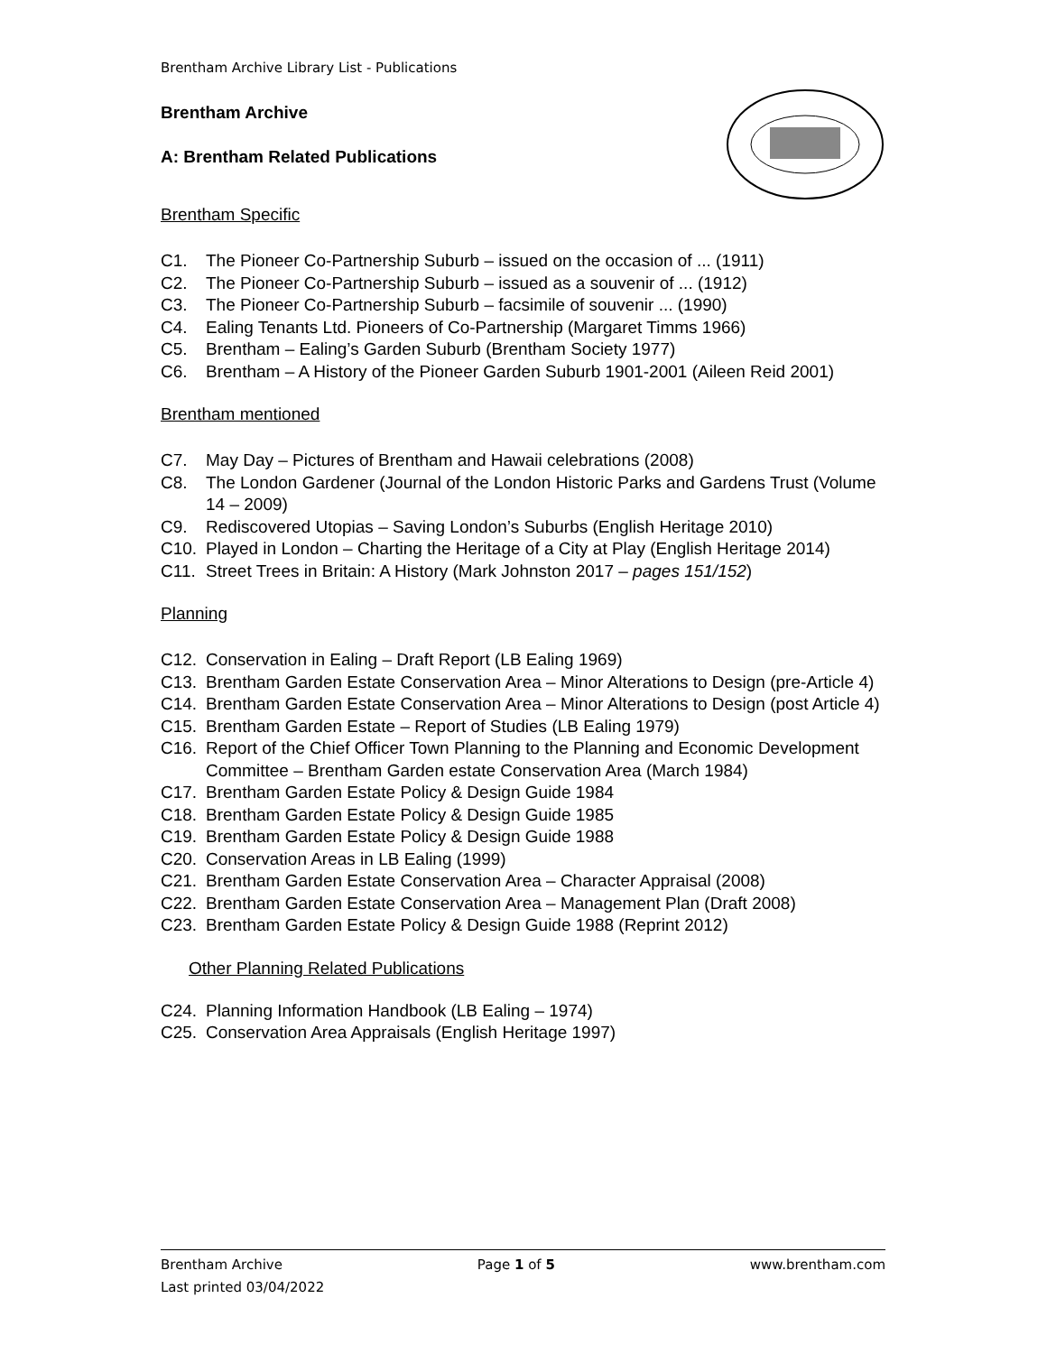Brentham Archive Library List - Publications
Brentham Archive
A: Brentham Related Publications
Brentham Specific
C1. The Pioneer Co-Partnership Suburb – issued on the occasion of ... (1911)
C2. The Pioneer Co-Partnership Suburb – issued as a souvenir of ... (1912)
C3. The Pioneer Co-Partnership Suburb – facsimile of souvenir ... (1990)
C4. Ealing Tenants Ltd. Pioneers of Co-Partnership (Margaret Timms 1966)
C5. Brentham – Ealing’s Garden Suburb (Brentham Society 1977)
C6. Brentham – A History of the Pioneer Garden Suburb 1901-2001 (Aileen Reid 2001)
Brentham mentioned
C7. May Day – Pictures of Brentham and Hawaii celebrations (2008)
C8. The London Gardener (Journal of the London Historic Parks and Gardens Trust (Volume 14 – 2009)
C9. Rediscovered Utopias – Saving London’s Suburbs (English Heritage 2010)
C10. Played in London – Charting the Heritage of a City at Play (English Heritage 2014)
C11. Street Trees in Britain: A History (Mark Johnston 2017 – pages 151/152)
Planning
C12. Conservation in Ealing – Draft Report (LB Ealing 1969)
C13. Brentham Garden Estate Conservation Area – Minor Alterations to Design (pre-Article 4)
C14. Brentham Garden Estate Conservation Area – Minor Alterations to Design (post Article 4)
C15. Brentham Garden Estate – Report of Studies (LB Ealing 1979)
C16. Report of the Chief Officer Town Planning to the Planning and Economic Development Committee – Brentham Garden estate Conservation Area (March 1984)
C17. Brentham Garden Estate Policy & Design Guide 1984
C18. Brentham Garden Estate Policy & Design Guide 1985
C19. Brentham Garden Estate Policy & Design Guide 1988
C20. Conservation Areas in LB Ealing (1999)
C21. Brentham Garden Estate Conservation Area – Character Appraisal (2008)
C22. Brentham Garden Estate Conservation Area – Management Plan (Draft 2008)
C23. Brentham Garden Estate Policy & Design Guide 1988 (Reprint 2012)
Other Planning Related Publications
C24. Planning Information Handbook (LB Ealing – 1974)
C25. Conservation Area Appraisals (English Heritage 1997)
Brentham Archive Page 1 of 5 www.brentham.com
Last printed 03/04/2022